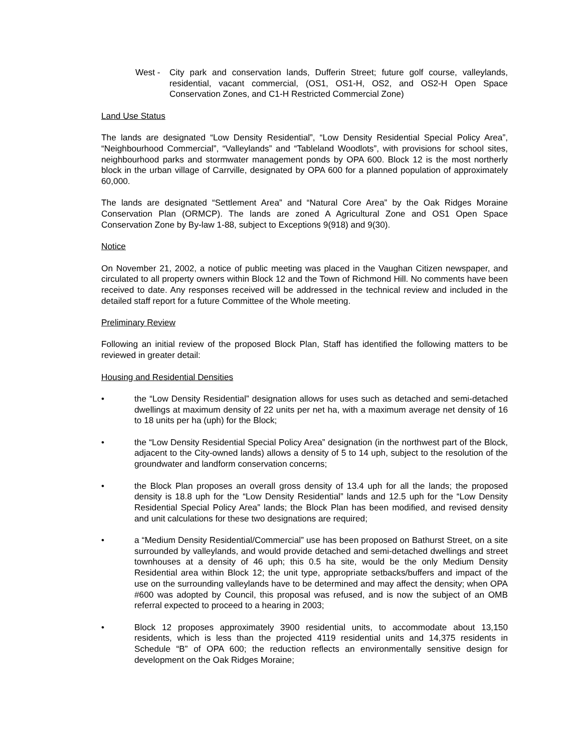West - City park and conservation lands, Dufferin Street; future golf course, valleylands, residential, vacant commercial, (OS1, OS1-H, OS2, and OS2-H Open Space Conservation Zones, and C1-H Restricted Commercial Zone)
Land Use Status
The lands are designated “Low Density Residential”, “Low Density Residential Special Policy Area”, “Neighbourhood Commercial”, “Valleylands” and “Tableland Woodlots”, with provisions for school sites, neighbourhood parks and stormwater management ponds by OPA 600. Block 12 is the most northerly block in the urban village of Carrville, designated by OPA 600 for a planned population of approximately 60,000.
The lands are designated “Settlement Area” and “Natural Core Area” by the Oak Ridges Moraine Conservation Plan (ORMCP). The lands are zoned A Agricultural Zone and OS1 Open Space Conservation Zone by By-law 1-88, subject to Exceptions 9(918) and 9(30).
Notice
On November 21, 2002, a notice of public meeting was placed in the Vaughan Citizen newspaper, and circulated to all property owners within Block 12 and the Town of Richmond Hill. No comments have been received to date. Any responses received will be addressed in the technical review and included in the detailed staff report for a future Committee of the Whole meeting.
Preliminary Review
Following an initial review of the proposed Block Plan, Staff has identified the following matters to be reviewed in greater detail:
Housing and Residential Densities
• the “Low Density Residential” designation allows for uses such as detached and semi-detached dwellings at maximum density of 22 units per net ha, with a maximum average net density of 16 to 18 units per ha (uph) for the Block;
• the “Low Density Residential Special Policy Area” designation (in the northwest part of the Block, adjacent to the City-owned lands) allows a density of 5 to 14 uph, subject to the resolution of the groundwater and landform conservation concerns;
• the Block Plan proposes an overall gross density of 13.4 uph for all the lands; the proposed density is 18.8 uph for the “Low Density Residential” lands and 12.5 uph for the “Low Density Residential Special Policy Area” lands; the Block Plan has been modified, and revised density and unit calculations for these two designations are required;
• a “Medium Density Residential/Commercial” use has been proposed on Bathurst Street, on a site surrounded by valleylands, and would provide detached and semi-detached dwellings and street townhouses at a density of 46 uph; this 0.5 ha site, would be the only Medium Density Residential area within Block 12; the unit type, appropriate setbacks/buffers and impact of the use on the surrounding valleylands have to be determined and may affect the density; when OPA #600 was adopted by Council, this proposal was refused, and is now the subject of an OMB referral expected to proceed to a hearing in 2003;
• Block 12 proposes approximately 3900 residential units, to accommodate about 13,150 residents, which is less than the projected 4119 residential units and 14,375 residents in Schedule “B” of OPA 600; the reduction reflects an environmentally sensitive design for development on the Oak Ridges Moraine;